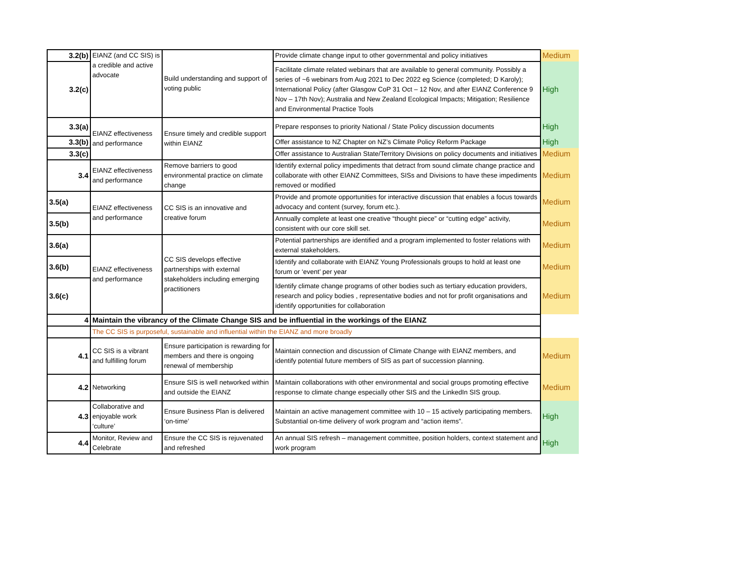| 3.2(b) | EIANZ (and CC SIS) is a credible and active advocate | Build understanding and support of voting public | Provide climate change input to other governmental and policy initiatives | Medium |
| 3.2(c) | | | Facilitate climate related webinars that are available to general community. Possibly a series of ~6 webinars from Aug 2021 to Dec 2022 eg Science (completed; D Karoly); International Policy (after Glasgow CoP 31 Oct – 12 Nov, and after EIANZ Conference 9 Nov – 17th Nov); Australia and New Zealand Ecological Impacts; Mitigation; Resilience and Environmental Practice Tools | High |
| 3.3(a) | EIANZ effectiveness and performance | Ensure timely and credible support within EIANZ | Prepare responses to priority National / State Policy discussion documents | High |
| 3.3(b) | | | Offer assistance to NZ Chapter on NZ’s Climate Policy Reform Package | High |
| 3.3(c) | | | Offer assistance to Australian State/Territory Divisions on policy documents and initiatives | Medium |
| 3.4 | EIANZ effectiveness and performance | Remove barriers to good environmental practice on climate change | Identify external policy impediments that detract from sound climate change practice and collaborate with other EIANZ Committees, SISs and Divisions to have these impediments removed or modified | Medium |
| 3.5(a) | EIANZ effectiveness and performance | CC SIS is an innovative and creative forum | Provide and promote opportunities for interactive discussion that enables a focus towards advocacy and content (survey, forum etc.). | Medium |
| 3.5(b) | | | Annually complete at least one creative “thought piece” or “cutting edge” activity, consistent with our core skill set. | Medium |
| 3.6(a) | EIANZ effectiveness and performance | CC SIS develops effective partnerships with external stakeholders including emerging practitioners | Potential partnerships are identified and a program implemented to foster relations with external stakeholders. | Medium |
| 3.6(b) | | | Identify and collaborate with EIANZ Young Professionals groups to hold at least one forum or ‘event’ per year | Medium |
| 3.6(c) | | | Identify climate change programs of other bodies such as tertiary education providers, research and policy bodies , representative bodies and not for profit organisations and identify opportunities for collaboration | Medium |
| 4 | Maintain the vibrancy of the Climate Change SIS and be influential in the workings of the EIANZ | | | |
| | The CC SIS is purposeful, sustainable and influential within the EIANZ and more broadly | | | |
| 4.1 | CC SIS is a vibrant and fulfilling forum | Ensure participation is rewarding for members and there is ongoing renewal of membership | Maintain connection and discussion of Climate Change with EIANZ members, and identify potential future members of SIS as part of succession planning. | Medium |
| 4.2 | Networking | Ensure SIS is well networked within and outside the EIANZ | Maintain collaborations with other environmental and social groups promoting effective response to climate change especially other SIS and the LinkedIn SIS group. | Medium |
| 4.3 | Collaborative and enjoyable work ‘culture’ | Ensure Business Plan is delivered ‘on-time’ | Maintain an active management committee with 10 – 15 actively participating members. Substantial on-time delivery of work program and “action items”. | High |
| 4.4 | Monitor, Review and Celebrate | Ensure the CC SIS is rejuvenated and refreshed | An annual SIS refresh – management committee, position holders, context statement and work program | High |